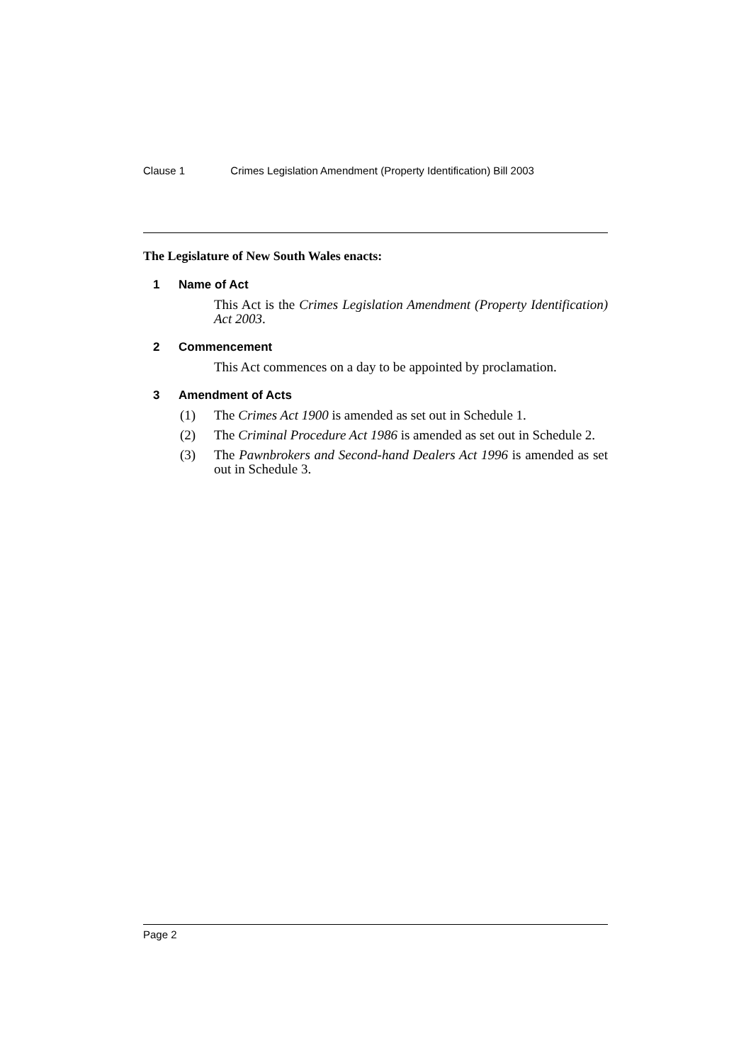Clause 1 Crimes Legislation Amendment (Property Identification) Bill 2003
The Legislature of New South Wales enacts:
1 Name of Act
This Act is the Crimes Legislation Amendment (Property Identification) Act 2003.
2 Commencement
This Act commences on a day to be appointed by proclamation.
3 Amendment of Acts
(1) The Crimes Act 1900 is amended as set out in Schedule 1.
(2) The Criminal Procedure Act 1986 is amended as set out in Schedule 2.
(3) The Pawnbrokers and Second-hand Dealers Act 1996 is amended as set out in Schedule 3.
Page 2